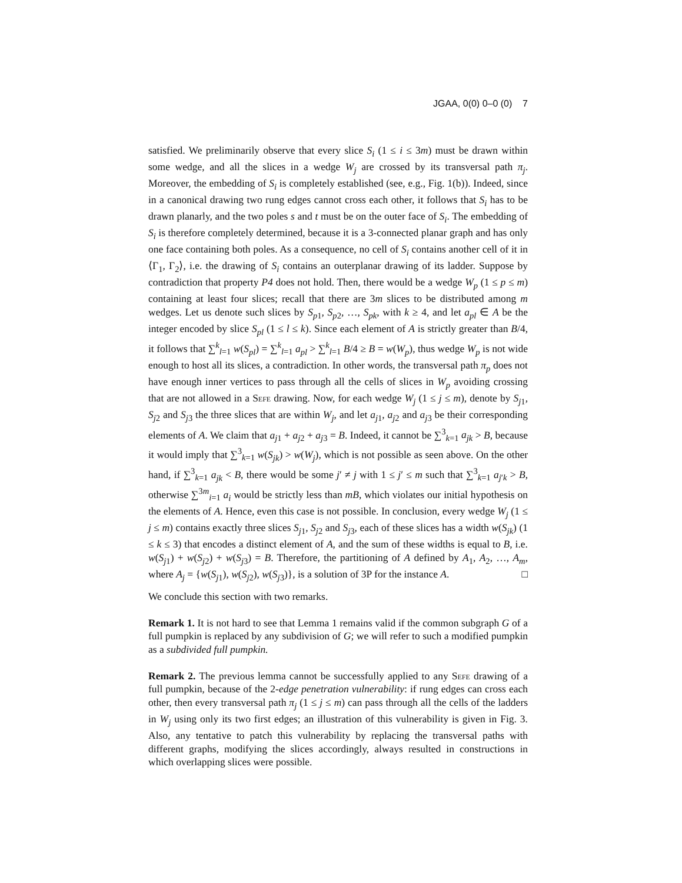JGAA, 0(0) 0–0 (0) 7
satisfied. We preliminarily observe that every slice S<sub>i</sub> (1 ≤ i ≤ 3m) must be drawn within some wedge, and all the slices in a wedge W<sub>j</sub> are crossed by its transversal path π<sub>j</sub>. Moreover, the embedding of S<sub>i</sub> is completely established (see, e.g., Fig. 1(b)). Indeed, since in a canonical drawing two rung edges cannot cross each other, it follows that S<sub>i</sub> has to be drawn planarly, and the two poles s and t must be on the outer face of S<sub>i</sub>. The embedding of S<sub>i</sub> is therefore completely determined, because it is a 3-connected planar graph and has only one face containing both poles. As a consequence, no cell of S<sub>i</sub> contains another cell of it in ⟨Γ<sub>1</sub>, Γ<sub>2</sub>⟩, i.e. the drawing of S<sub>i</sub> contains an outerplanar drawing of its ladder. Suppose by contradiction that property P4 does not hold. Then, there would be a wedge W<sub>p</sub> (1 ≤ p ≤ m) containing at least four slices; recall that there are 3m slices to be distributed among m wedges. Let us denote such slices by S<sub>p1</sub>, S<sub>p2</sub>, …, S<sub>pk</sub>, with k ≥ 4, and let a<sub>pl</sub> ∈ A be the integer encoded by slice S<sub>pl</sub> (1 ≤ l ≤ k). Since each element of A is strictly greater than B/4, it follows that ∑<sup>k</sup><sub>l=1</sub> w(S<sub>pl</sub>) = ∑<sup>k</sup><sub>l=1</sub> a<sub>pl</sub> > ∑<sup>k</sup><sub>l=1</sub> B/4 ≥ B = w(W<sub>p</sub>), thus wedge W<sub>p</sub> is not wide enough to host all its slices, a contradiction. In other words, the transversal path π<sub>p</sub> does not have enough inner vertices to pass through all the cells of slices in W<sub>p</sub> avoiding crossing that are not allowed in a Sefe drawing. Now, for each wedge W<sub>j</sub> (1 ≤ j ≤ m), denote by S<sub>j1</sub>, S<sub>j2</sub> and S<sub>j3</sub> the three slices that are within W<sub>j</sub>, and let a<sub>j1</sub>, a<sub>j2</sub> and a<sub>j3</sub> be their corresponding elements of A. We claim that a<sub>j1</sub> + a<sub>j2</sub> + a<sub>j3</sub> = B. Indeed, it cannot be ∑<sup>3</sup><sub>k=1</sub> a<sub>jk</sub> > B, because it would imply that ∑<sup>3</sup><sub>k=1</sub> w(S<sub>jk</sub>) > w(W<sub>j</sub>), which is not possible as seen above. On the other hand, if ∑<sup>3</sup><sub>k=1</sub> a<sub>jk</sub> < B, there would be some j′ ≠ j with 1 ≤ j′ ≤ m such that ∑<sup>3</sup><sub>k=1</sub> a<sub>j′k</sub> > B, otherwise ∑<sup>3m</sup><sub>i=1</sub> a<sub>i</sub> would be strictly less than mB, which violates our initial hypothesis on the elements of A. Hence, even this case is not possible. In conclusion, every wedge W<sub>j</sub> (1 ≤ j ≤ m) contains exactly three slices S<sub>j1</sub>, S<sub>j2</sub> and S<sub>j3</sub>, each of these slices has a width w(S<sub>jk</sub>) (1 ≤ k ≤ 3) that encodes a distinct element of A, and the sum of these widths is equal to B, i.e. w(S<sub>j1</sub>) + w(S<sub>j2</sub>) + w(S<sub>j3</sub>) = B. Therefore, the partitioning of A defined by A<sub>1</sub>, A<sub>2</sub>, …, A<sub>m</sub>, where A<sub>j</sub> = {w(S<sub>j1</sub>), w(S<sub>j2</sub>), w(S<sub>j3</sub>)}, is a solution of 3P for the instance A. □
We conclude this section with two remarks.
Remark 1. It is not hard to see that Lemma 1 remains valid if the common subgraph G of a full pumpkin is replaced by any subdivision of G; we will refer to such a modified pumpkin as a subdivided full pumpkin.
Remark 2. The previous lemma cannot be successfully applied to any Sefe drawing of a full pumpkin, because of the 2-edge penetration vulnerability: if rung edges can cross each other, then every transversal path π<sub>j</sub> (1 ≤ j ≤ m) can pass through all the cells of the ladders in W<sub>j</sub> using only its two first edges; an illustration of this vulnerability is given in Fig. 3. Also, any tentative to patch this vulnerability by replacing the transversal paths with different graphs, modifying the slices accordingly, always resulted in constructions in which overlapping slices were possible.